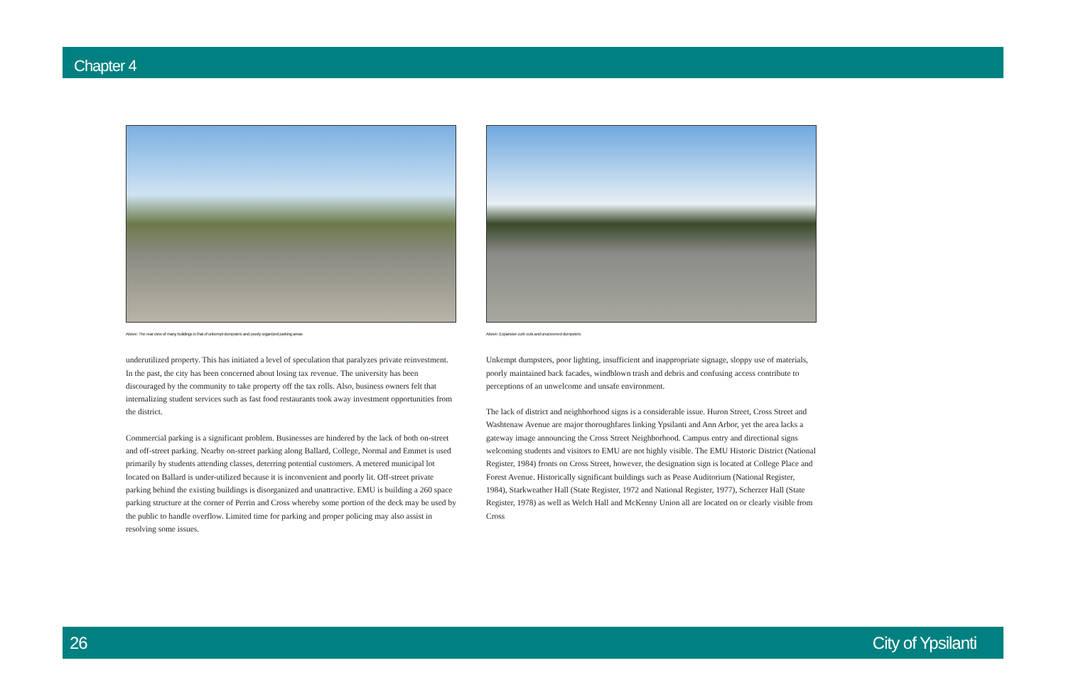Chapter 4
Above: The rear view of many buildings is that of unkempt dumpsters and poorly organized parking areas
underutilized property. This has initiated a level of speculation that paralyzes private reinvestment. In the past, the city has been concerned about losing tax revenue. The university has been discouraged by the community to take property off the tax rolls. Also, business owners felt that internalizing student services such as fast food restaurants took away investment opportunities from the district.
Commercial parking is a significant problem. Businesses are hindered by the lack of both on-street and off-street parking. Nearby on-street parking along Ballard, College, Normal and Emmet is used primarily by students attending classes, deterring potential customers. A metered municipal lot located on Ballard is under-utilized because it is inconvenient and poorly lit. Off-street private parking behind the existing buildings is disorganized and unattractive. EMU is building a 260 space parking structure at the corner of Perrin and Cross whereby some portion of the deck may be used by the public to handle overflow. Limited time for parking and proper policing may also assist in resolving some issues.
Above: Expansive curb cuts and unscreened dumpsters
Unkempt dumpsters, poor lighting, insufficient and inappropriate signage, sloppy use of materials, poorly maintained back facades, windblown trash and debris and confusing access contribute to perceptions of an unwelcome and unsafe environment.
The lack of district and neighborhood signs is a considerable issue. Huron Street, Cross Street and Washtenaw Avenue are major thoroughfares linking Ypsilanti and Ann Arbor, yet the area lacks a gateway image announcing the Cross Street Neighborhood. Campus entry and directional signs welcoming students and visitors to EMU are not highly visible. The EMU Historic District (National Register, 1984) fronts on Cross Street, however, the designation sign is located at College Place and Forest Avenue. Historically significant buildings such as Pease Auditorium (National Register, 1984), Starkweather Hall (State Register, 1972 and National Register, 1977), Scherzer Hall (State Register, 1978) as well as Welch Hall and McKenny Union all are located on or clearly visible from Cross
26 City of Ypsilanti